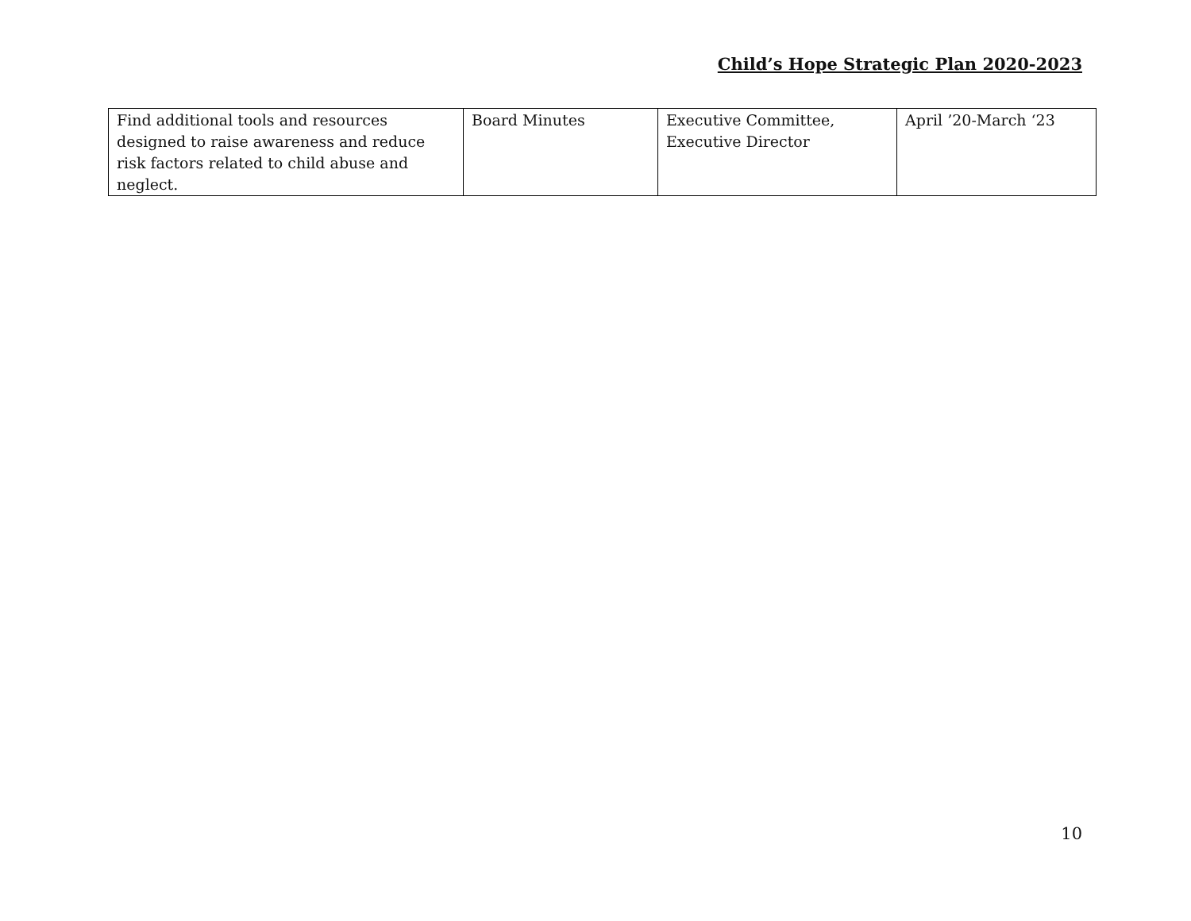Child’s Hope Strategic Plan 2020-2023
| Find additional tools and resources designed to raise awareness and reduce risk factors related to child abuse and neglect. | Board Minutes | Executive Committee, Executive Director | April ’20-March ‘23 |
10